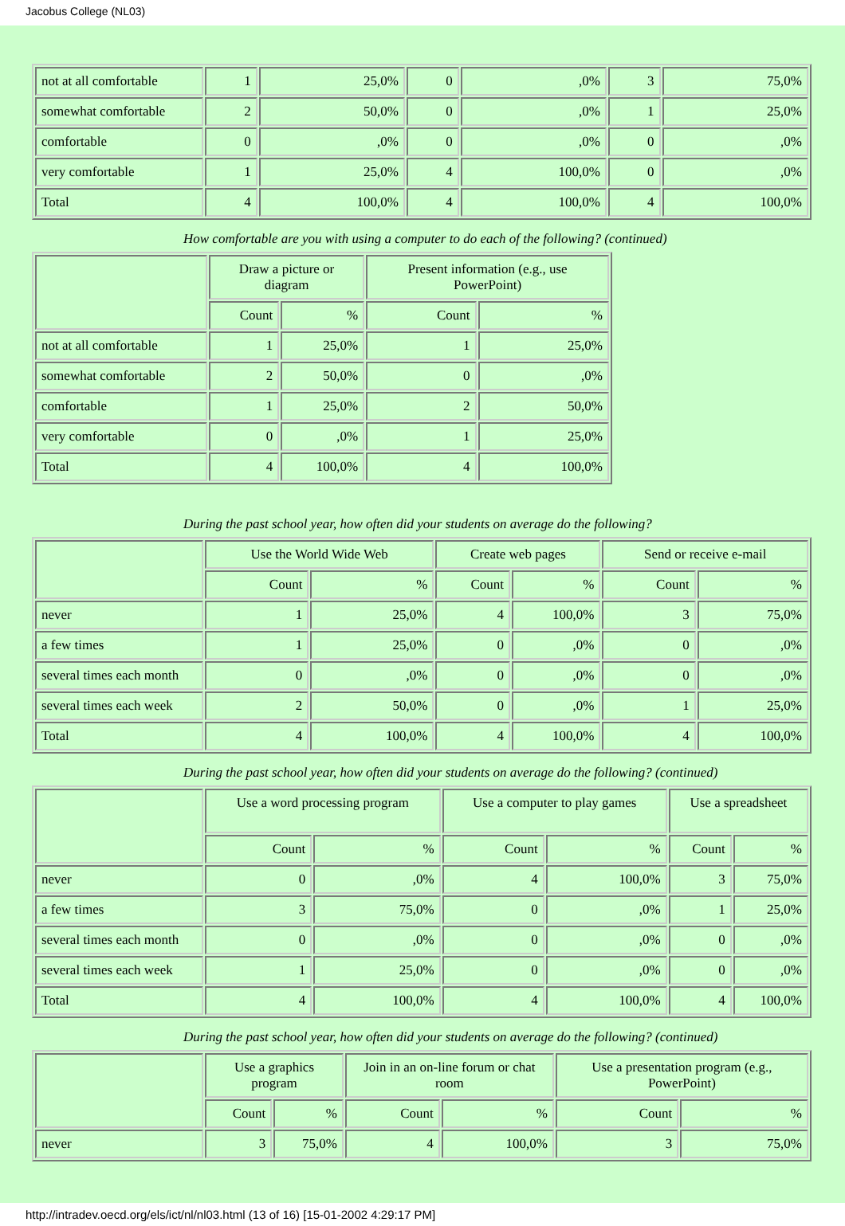Jacobus College (NL03)
| not at all comfortable | 1 | 25,0% | 0 | ,0% | 3 | 75,0% |
| somewhat comfortable | 2 | 50,0% | 0 | ,0% | 1 | 25,0% |
| comfortable | 0 | ,0% | 0 | ,0% | 0 | ,0% |
| very comfortable | 1 | 25,0% | 4 | 100,0% | 0 | ,0% |
| Total | 4 | 100,0% | 4 | 100,0% | 4 | 100,0% |
How comfortable are you with using a computer to do each of the following? (continued)
| | Draw a picture or diagram | | Present information (e.g., use PowerPoint) | |
| --- | --- | --- | --- | --- |
| | Count | % | Count | % |
| not at all comfortable | 1 | 25,0% | 1 | 25,0% |
| somewhat comfortable | 2 | 50,0% | 0 | ,0% |
| comfortable | 1 | 25,0% | 2 | 50,0% |
| very comfortable | 0 | ,0% | 1 | 25,0% |
| Total | 4 | 100,0% | 4 | 100,0% |
During the past school year, how often did your students on average do the following?
| | Use the World Wide Web | | Create web pages | | Send or receive e-mail | |
| --- | --- | --- | --- | --- | --- | --- |
| | Count | % | Count | % | Count | % |
| never | 1 | 25,0% | 4 | 100,0% | 3 | 75,0% |
| a few times | 1 | 25,0% | 0 | ,0% | 0 | ,0% |
| several times each month | 0 | ,0% | 0 | ,0% | 0 | ,0% |
| several times each week | 2 | 50,0% | 0 | ,0% | 1 | 25,0% |
| Total | 4 | 100,0% | 4 | 100,0% | 4 | 100,0% |
During the past school year, how often did your students on average do the following? (continued)
| | Use a word processing program | | Use a computer to play games | | Use a spreadsheet | |
| --- | --- | --- | --- | --- | --- | --- |
| | Count | % | Count | % | Count | % |
| never | 0 | ,0% | 4 | 100,0% | 3 | 75,0% |
| a few times | 3 | 75,0% | 0 | ,0% | 1 | 25,0% |
| several times each month | 0 | ,0% | 0 | ,0% | 0 | ,0% |
| several times each week | 1 | 25,0% | 0 | ,0% | 0 | ,0% |
| Total | 4 | 100,0% | 4 | 100,0% | 4 | 100,0% |
During the past school year, how often did your students on average do the following? (continued)
| | Use a graphics program | | Join in an on-line forum or chat room | | Use a presentation program (e.g., PowerPoint) | |
| --- | --- | --- | --- | --- | --- | --- |
| | Count | % | Count | % | Count | % |
| never | 3 | 75,0% | 4 | 100,0% | 3 | 75,0% |
http://intradev.oecd.org/els/ict/nl/nl03.html (13 of 16) [15-01-2002 4:29:17 PM]